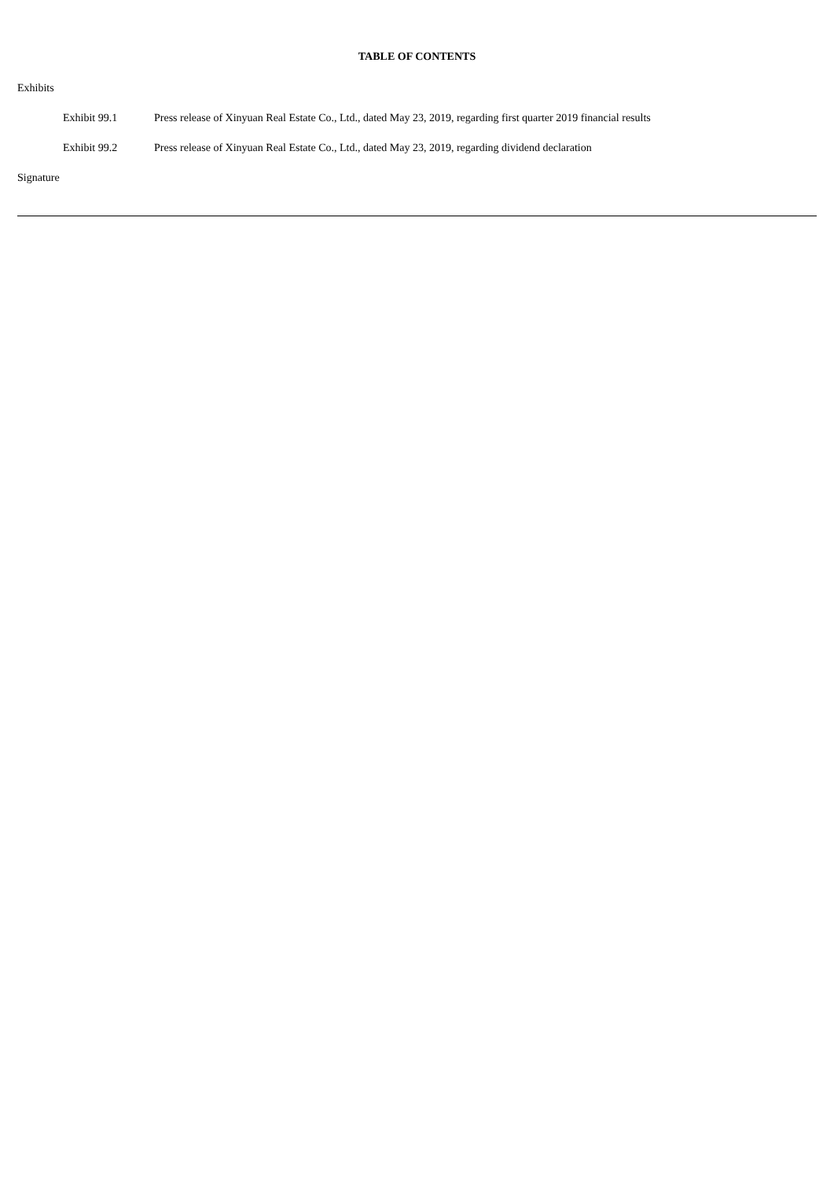TABLE OF CONTENTS
Exhibits
| Exhibit 99.1 | Press release of Xinyuan Real Estate Co., Ltd., dated May 23, 2019, regarding first quarter 2019 financial results |
| Exhibit 99.2 | Press release of Xinyuan Real Estate Co., Ltd., dated May 23, 2019, regarding dividend declaration |
Signature